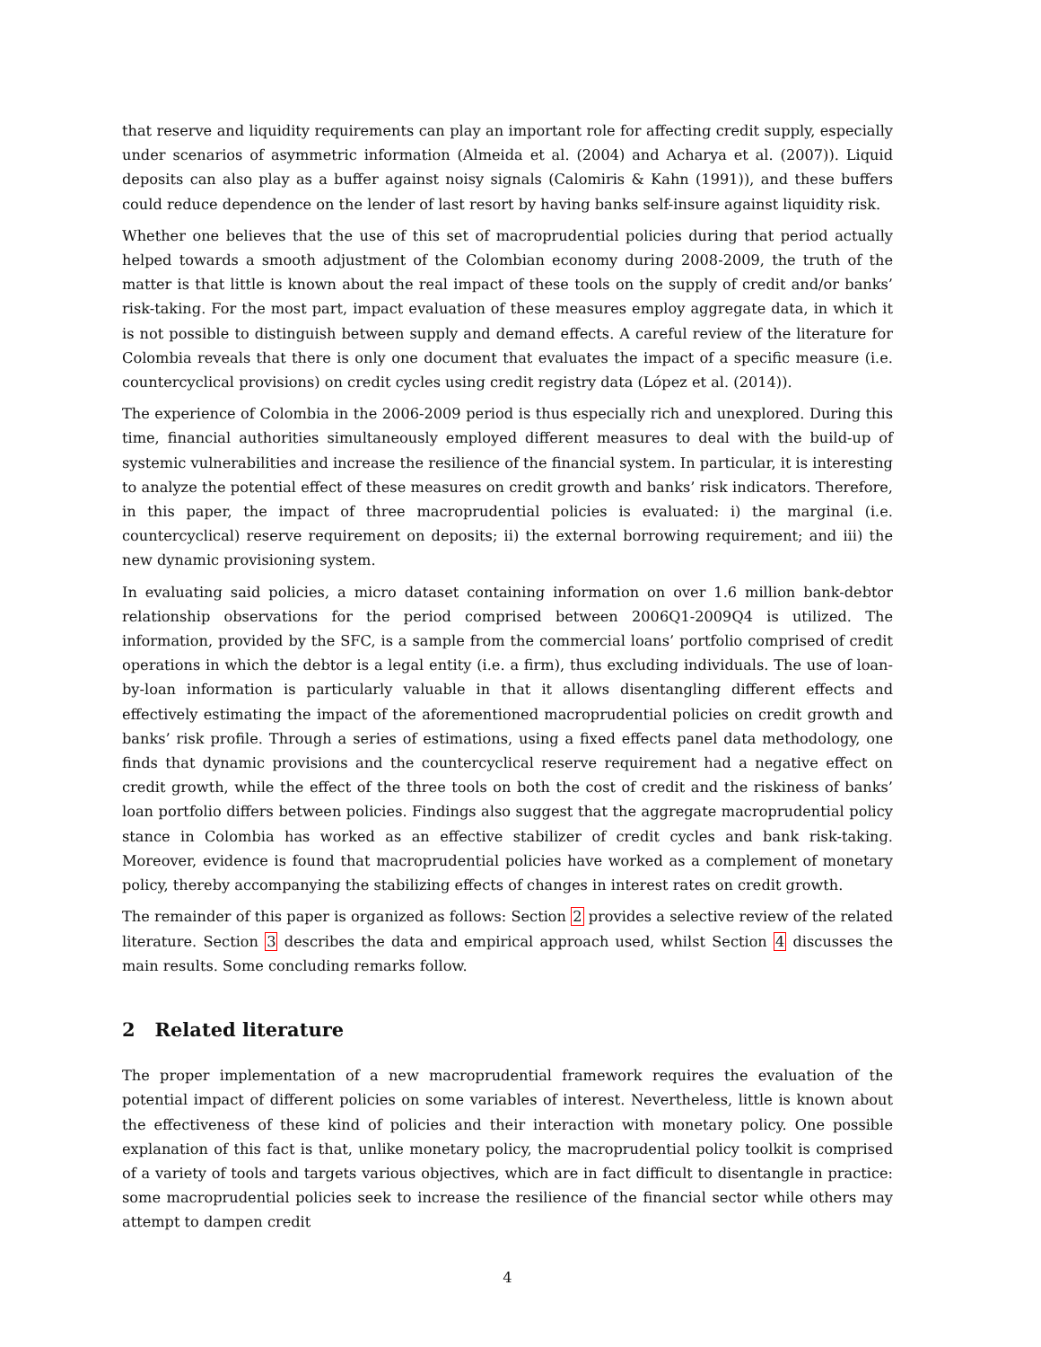that reserve and liquidity requirements can play an important role for affecting credit supply, especially under scenarios of asymmetric information (Almeida et al. (2004) and Acharya et al. (2007)). Liquid deposits can also play as a buffer against noisy signals (Calomiris & Kahn (1991)), and these buffers could reduce dependence on the lender of last resort by having banks self-insure against liquidity risk.
Whether one believes that the use of this set of macroprudential policies during that period actually helped towards a smooth adjustment of the Colombian economy during 2008-2009, the truth of the matter is that little is known about the real impact of these tools on the supply of credit and/or banks’ risk-taking. For the most part, impact evaluation of these measures employ aggregate data, in which it is not possible to distinguish between supply and demand effects. A careful review of the literature for Colombia reveals that there is only one document that evaluates the impact of a specific measure (i.e. countercyclical provisions) on credit cycles using credit registry data (López et al. (2014)).
The experience of Colombia in the 2006-2009 period is thus especially rich and unexplored. During this time, financial authorities simultaneously employed different measures to deal with the build-up of systemic vulnerabilities and increase the resilience of the financial system. In particular, it is interesting to analyze the potential effect of these measures on credit growth and banks’ risk indicators. Therefore, in this paper, the impact of three macroprudential policies is evaluated: i) the marginal (i.e. countercyclical) reserve requirement on deposits; ii) the external borrowing requirement; and iii) the new dynamic provisioning system.
In evaluating said policies, a micro dataset containing information on over 1.6 million bank-debtor relationship observations for the period comprised between 2006Q1-2009Q4 is utilized. The information, provided by the SFC, is a sample from the commercial loans’ portfolio comprised of credit operations in which the debtor is a legal entity (i.e. a firm), thus excluding individuals. The use of loan-by-loan information is particularly valuable in that it allows disentangling different effects and effectively estimating the impact of the aforementioned macroprudential policies on credit growth and banks’ risk profile. Through a series of estimations, using a fixed effects panel data methodology, one finds that dynamic provisions and the countercyclical reserve requirement had a negative effect on credit growth, while the effect of the three tools on both the cost of credit and the riskiness of banks’ loan portfolio differs between policies. Findings also suggest that the aggregate macroprudential policy stance in Colombia has worked as an effective stabilizer of credit cycles and bank risk-taking. Moreover, evidence is found that macroprudential policies have worked as a complement of monetary policy, thereby accompanying the stabilizing effects of changes in interest rates on credit growth.
The remainder of this paper is organized as follows: Section 2 provides a selective review of the related literature. Section 3 describes the data and empirical approach used, whilst Section 4 discusses the main results. Some concluding remarks follow.
2 Related literature
The proper implementation of a new macroprudential framework requires the evaluation of the potential impact of different policies on some variables of interest. Nevertheless, little is known about the effectiveness of these kind of policies and their interaction with monetary policy. One possible explanation of this fact is that, unlike monetary policy, the macroprudential policy toolkit is comprised of a variety of tools and targets various objectives, which are in fact difficult to disentangle in practice: some macroprudential policies seek to increase the resilience of the financial sector while others may attempt to dampen credit
4